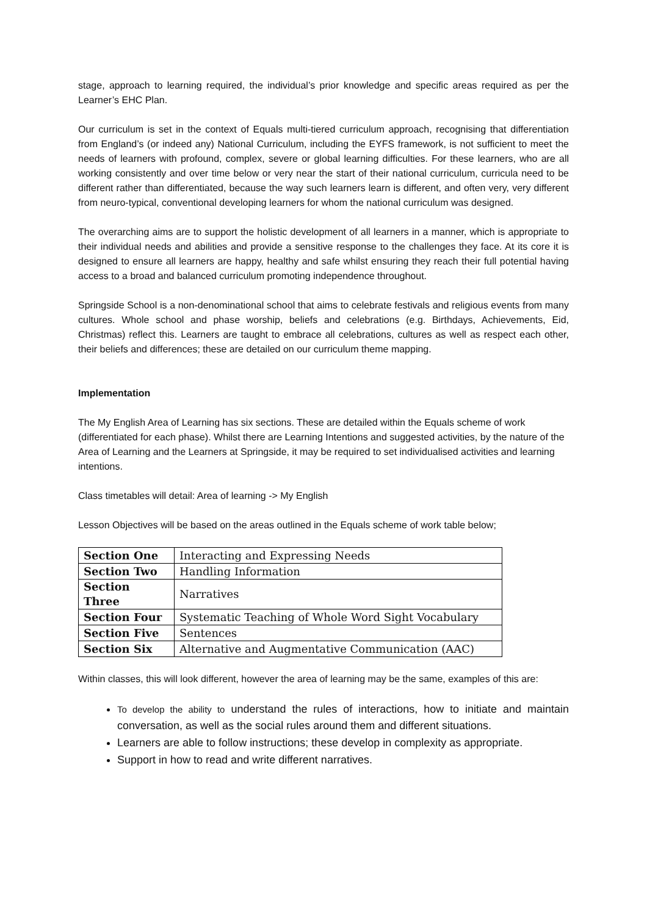stage, approach to learning required, the individual’s prior knowledge and specific areas required as per the Learner’s EHC Plan.
Our curriculum is set in the context of Equals multi-tiered curriculum approach, recognising that differentiation from England’s (or indeed any) National Curriculum, including the EYFS framework, is not sufficient to meet the needs of learners with profound, complex, severe or global learning difficulties. For these learners, who are all working consistently and over time below or very near the start of their national curriculum, curricula need to be different rather than differentiated, because the way such learners learn is different, and often very, very different from neuro-typical, conventional developing learners for whom the national curriculum was designed.
The overarching aims are to support the holistic development of all learners in a manner, which is appropriate to their individual needs and abilities and provide a sensitive response to the challenges they face. At its core it is designed to ensure all learners are happy, healthy and safe whilst ensuring they reach their full potential having access to a broad and balanced curriculum promoting independence throughout.
Springside School is a non-denominational school that aims to celebrate festivals and religious events from many cultures. Whole school and phase worship, beliefs and celebrations (e.g. Birthdays, Achievements, Eid, Christmas) reflect this. Learners are taught to embrace all celebrations, cultures as well as respect each other, their beliefs and differences; these are detailed on our curriculum theme mapping.
Implementation
The My English Area of Learning has six sections. These are detailed within the Equals scheme of work (differentiated for each phase). Whilst there are Learning Intentions and suggested activities, by the nature of the Area of Learning and the Learners at Springside, it may be required to set individualised activities and learning intentions.
Class timetables will detail: Area of learning -> My English
Lesson Objectives will be based on the areas outlined in the Equals scheme of work table below;
| Section One | Interacting and Expressing Needs |
| Section Two | Handling Information |
| Section Three | Narratives |
| Section Four | Systematic Teaching of Whole Word Sight Vocabulary |
| Section Five | Sentences |
| Section Six | Alternative and Augmentative Communication (AAC) |
Within classes, this will look different, however the area of learning may be the same, examples of this are:
To develop the ability to understand the rules of interactions, how to initiate and maintain conversation, as well as the social rules around them and different situations.
Learners are able to follow instructions; these develop in complexity as appropriate.
Support in how to read and write different narratives.